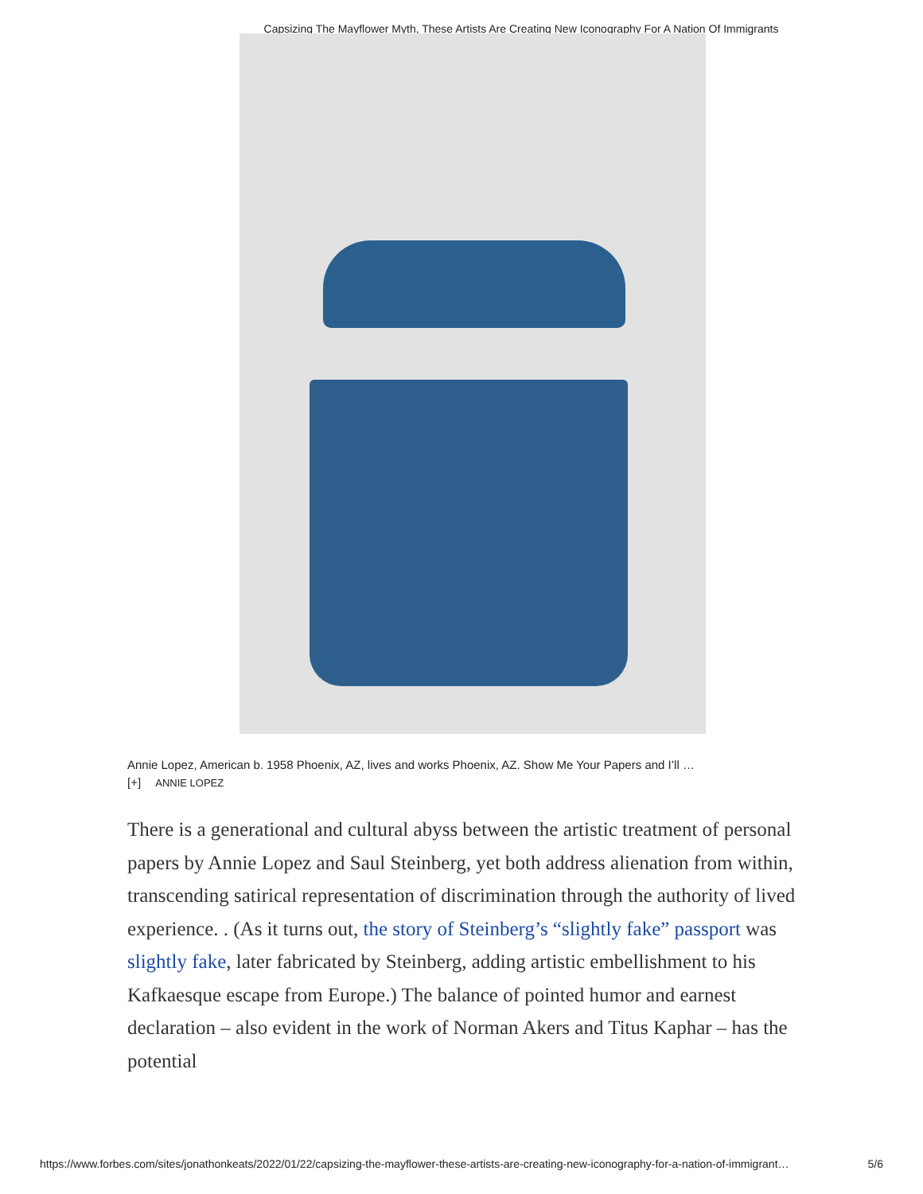Capsizing The Mayflower Myth, These Artists Are Creating New Iconography For A Nation Of Immigrants
Annie Lopez, American b. 1958 Phoenix, AZ, lives and works Phoenix, AZ. Show Me Your Papers and I’ll …
[+] ANNIE LOPEZ
There is a generational and cultural abyss between the artistic treatment of personal papers by Annie Lopez and Saul Steinberg, yet both address alienation from within, transcending satirical representation of discrimination through the authority of lived experience. . (As it turns out, the story of Steinberg’s “slightly fake” passport was slightly fake, later fabricated by Steinberg, adding artistic embellishment to his Kafkaesque escape from Europe.) The balance of pointed humor and earnest declaration – also evident in the work of Norman Akers and Titus Kaphar – has the potential
https://www.forbes.com/sites/jonathonkeats/2022/01/22/capsizing-the-mayflower-these-artists-are-creating-new-iconography-for-a-nation-of-immigrant… 5/6